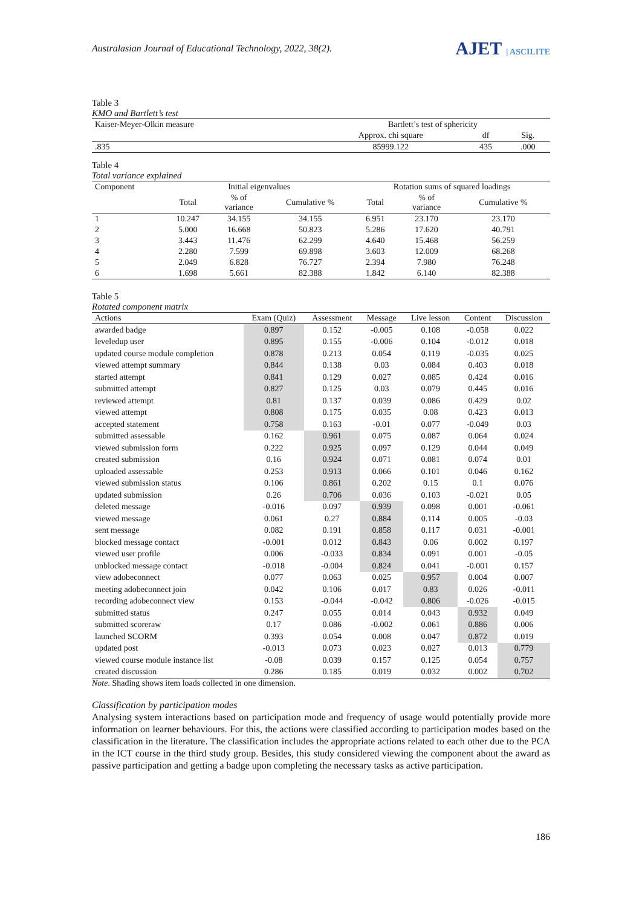Australasian Journal of Educational Technology, 2022, 38(2).
AJET | ASCILITE
Table 3
KMO and Bartlett’s test
| Kaiser-Meyer-Olkin measure | Bartlett’s test of sphericity | | |
| --- | --- | --- | --- |
| | Approx. chi square | df | Sig. |
| .835 | 85999.122 | 435 | .000 |
Table 4
Total variance explained
| Component | Initial eigenvalues | | | Rotation sums of squared loadings | | |
| --- | --- | --- | --- | --- | --- | --- |
| | Total | % of variance | Cumulative % | Total | % of variance | Cumulative % |
| 1 | 10.247 | 34.155 | 34.155 | 6.951 | 23.170 | 23.170 |
| 2 | 5.000 | 16.668 | 50.823 | 5.286 | 17.620 | 40.791 |
| 3 | 3.443 | 11.476 | 62.299 | 4.640 | 15.468 | 56.259 |
| 4 | 2.280 | 7.599 | 69.898 | 3.603 | 12.009 | 68.268 |
| 5 | 2.049 | 6.828 | 76.727 | 2.394 | 7.980 | 76.248 |
| 6 | 1.698 | 5.661 | 82.388 | 1.842 | 6.140 | 82.388 |
Table 5
Rotated component matrix
| Actions | Exam (Quiz) | Assessment | Message | Live lesson | Content | Discussion |
| --- | --- | --- | --- | --- | --- | --- |
| awarded badge | 0.897 | 0.152 | -0.005 | 0.108 | -0.058 | 0.022 |
| leveledup user | 0.895 | 0.155 | -0.006 | 0.104 | -0.012 | 0.018 |
| updated course module completion | 0.878 | 0.213 | 0.054 | 0.119 | -0.035 | 0.025 |
| viewed attempt summary | 0.844 | 0.138 | 0.03 | 0.084 | 0.403 | 0.018 |
| started attempt | 0.841 | 0.129 | 0.027 | 0.085 | 0.424 | 0.016 |
| submitted attempt | 0.827 | 0.125 | 0.03 | 0.079 | 0.445 | 0.016 |
| reviewed attempt | 0.81 | 0.137 | 0.039 | 0.086 | 0.429 | 0.02 |
| viewed attempt | 0.808 | 0.175 | 0.035 | 0.08 | 0.423 | 0.013 |
| accepted statement | 0.758 | 0.163 | -0.01 | 0.077 | -0.049 | 0.03 |
| submitted assessable | 0.162 | 0.961 | 0.075 | 0.087 | 0.064 | 0.024 |
| viewed submission form | 0.222 | 0.925 | 0.097 | 0.129 | 0.044 | 0.049 |
| created submission | 0.16 | 0.924 | 0.071 | 0.081 | 0.074 | 0.01 |
| uploaded assessable | 0.253 | 0.913 | 0.066 | 0.101 | 0.046 | 0.162 |
| viewed submission status | 0.106 | 0.861 | 0.202 | 0.15 | 0.1 | 0.076 |
| updated submission | 0.26 | 0.706 | 0.036 | 0.103 | -0.021 | 0.05 |
| deleted message | -0.016 | 0.097 | 0.939 | 0.098 | 0.001 | -0.061 |
| viewed message | 0.061 | 0.27 | 0.884 | 0.114 | 0.005 | -0.03 |
| sent message | 0.082 | 0.191 | 0.858 | 0.117 | 0.031 | -0.001 |
| blocked message contact | -0.001 | 0.012 | 0.843 | 0.06 | 0.002 | 0.197 |
| viewed user profile | 0.006 | -0.033 | 0.834 | 0.091 | 0.001 | -0.05 |
| unblocked message contact | -0.018 | -0.004 | 0.824 | 0.041 | -0.001 | 0.157 |
| view adobeconnect | 0.077 | 0.063 | 0.025 | 0.957 | 0.004 | 0.007 |
| meeting adobeconnect join | 0.042 | 0.106 | 0.017 | 0.83 | 0.026 | -0.011 |
| recording adobeconnect view | 0.153 | -0.044 | -0.042 | 0.806 | -0.026 | -0.015 |
| submitted status | 0.247 | 0.055 | 0.014 | 0.043 | 0.932 | 0.049 |
| submitted scoreraw | 0.17 | 0.086 | -0.002 | 0.061 | 0.886 | 0.006 |
| launched SCORM | 0.393 | 0.054 | 0.008 | 0.047 | 0.872 | 0.019 |
| updated post | -0.013 | 0.073 | 0.023 | 0.027 | 0.013 | 0.779 |
| viewed course module instance list | -0.08 | 0.039 | 0.157 | 0.125 | 0.054 | 0.757 |
| created discussion | 0.286 | 0.185 | 0.019 | 0.032 | 0.002 | 0.702 |
Note. Shading shows item loads collected in one dimension.
Classification by participation modes
Analysing system interactions based on participation mode and frequency of usage would potentially provide more information on learner behaviours. For this, the actions were classified according to participation modes based on the classification in the literature. The classification includes the appropriate actions related to each other due to the PCA in the ICT course in the third study group. Besides, this study considered viewing the component about the award as passive participation and getting a badge upon completing the necessary tasks as active participation.
186